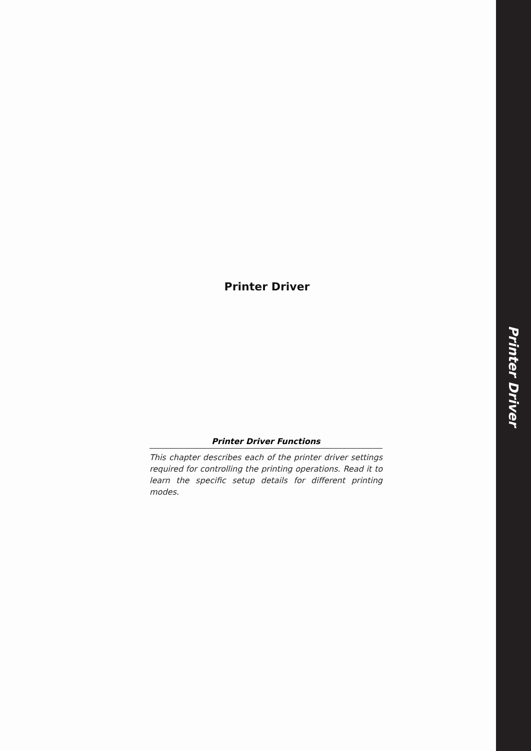Printer Driver
Printer Driver Functions
This chapter describes each of the printer driver settings required for controlling the printing operations. Read it to learn the specific setup details for different printing modes.
Printer Driver